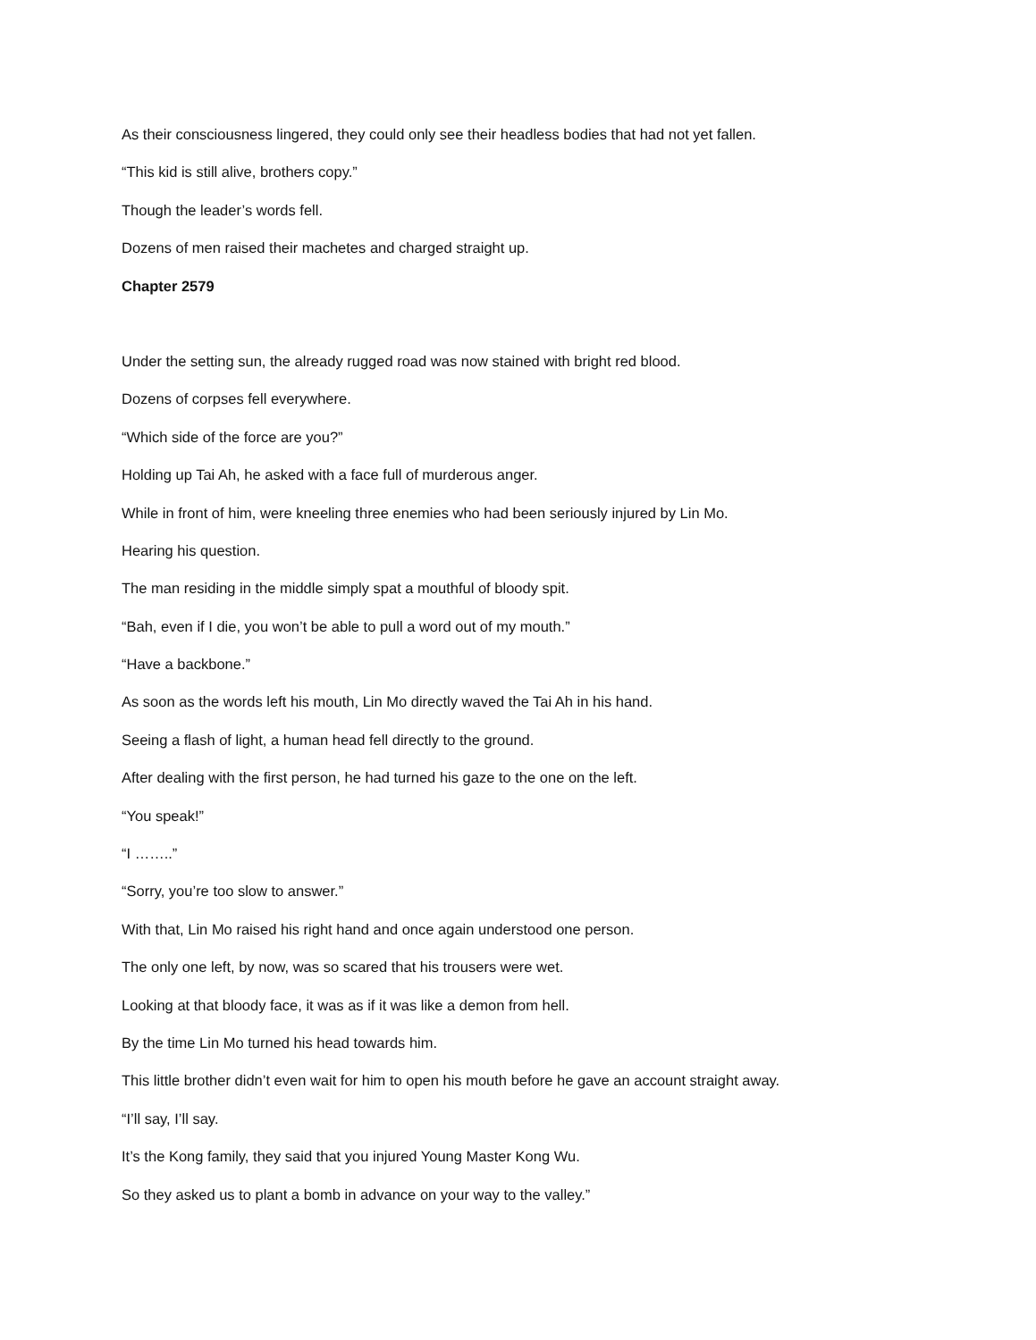As their consciousness lingered, they could only see their headless bodies that had not yet fallen.
“This kid is still alive, brothers copy.”
Though the leader’s words fell.
Dozens of men raised their machetes and charged straight up.
Chapter 2579
Under the setting sun, the already rugged road was now stained with bright red blood.
Dozens of corpses fell everywhere.
“Which side of the force are you?”
Holding up Tai Ah, he asked with a face full of murderous anger.
While in front of him, were kneeling three enemies who had been seriously injured by Lin Mo.
Hearing his question.
The man residing in the middle simply spat a mouthful of bloody spit.
“Bah, even if I die, you won’t be able to pull a word out of my mouth.”
“Have a backbone.”
As soon as the words left his mouth, Lin Mo directly waved the Tai Ah in his hand.
Seeing a flash of light, a human head fell directly to the ground.
After dealing with the first person, he had turned his gaze to the one on the left.
“You speak!”
“I ……..”
“Sorry, you’re too slow to answer.”
With that, Lin Mo raised his right hand and once again understood one person.
The only one left, by now, was so scared that his trousers were wet.
Looking at that bloody face, it was as if it was like a demon from hell.
By the time Lin Mo turned his head towards him.
This little brother didn’t even wait for him to open his mouth before he gave an account straight away.
“I’ll say, I’ll say.
It’s the Kong family, they said that you injured Young Master Kong Wu.
So they asked us to plant a bomb in advance on your way to the valley.”